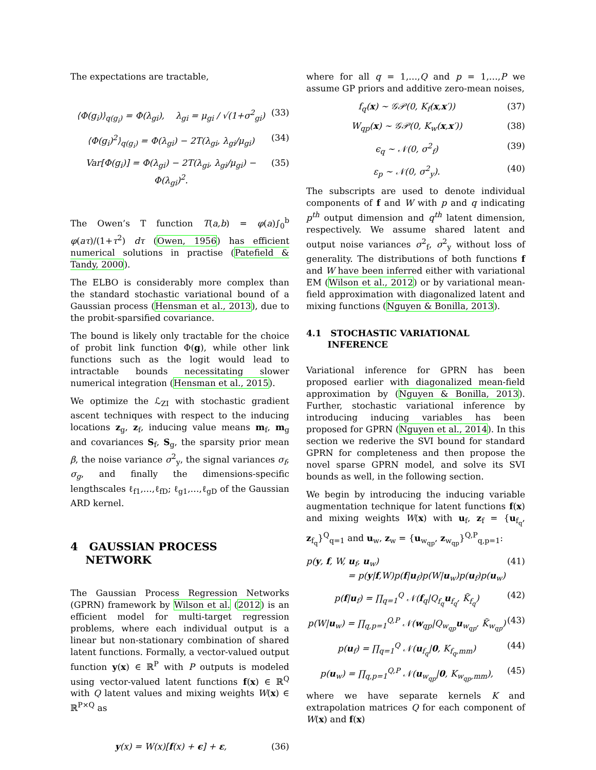The expectations are tractable,
⟨Φ(g<sub>i</sub>)⟩<sub>q(g<sub>i</sub>)</sub> = Φ(λ<sub>gi</sub>), λ<sub>gi</sub> = μ<sub>gi</sub> / √(1+σ<sup>2</sup><sub>gi</sub>) (33)
⟨Φ(g<sub>i</sub>)<sup>2</sup>⟩<sub>q(g<sub>i</sub>)</sub> = Φ(λ<sub>gi</sub>) − 2T(λ<sub>gi</sub>, λ<sub>gi</sub>/μ<sub>gi</sub>) (34)
Var[Φ(g<sub>i</sub>)] = Φ(λ<sub>gi</sub>) − 2T(λ<sub>gi</sub>, λ<sub>gi</sub>/μ<sub>gi</sub>) − Φ(λ<sub>gi</sub>)<sup>2</sup>. (35)
The Owen’s T function T(a,b) = φ(a)∫<sub>0</sub><sup>b</sup> φ(aτ)/(1+τ<sup>2</sup>) dτ (Owen, 1956) has efficient numerical solutions in practise (Patefield & Tandy, 2000).
The ELBO is considerably more complex than the standard stochastic variational bound of a Gaussian process (Hensman et al., 2013), due to the probit-sparsified covariance.
The bound is likely only tractable for the choice of probit link function Φ(g), while other link functions such as the logit would lead to intractable bounds necessitating slower numerical integration (Hensman et al., 2015).
We optimize the ℒ<sub>ZI</sub> with stochastic gradient ascent techniques with respect to the inducing locations z<sub>g</sub>, z<sub>f</sub>, inducing value means m<sub>f</sub>, m<sub>g</sub> and covariances S<sub>f</sub>, S<sub>g</sub>, the sparsity prior mean β, the noise variance σ<sup>2</sup><sub>y</sub>, the signal variances σ<sub>f</sub>, σ<sub>g</sub>, and finally the dimensions-specific lengthscales ℓ<sub>f1</sub>,…,ℓ<sub>fD</sub>; ℓ<sub>g1</sub>,…,ℓ<sub>gD</sub> of the Gaussian ARD kernel.
4 GAUSSIAN PROCESS
NETWORK
The Gaussian Process Regression Networks (GPRN) framework by Wilson et al. (2012) is an efficient model for multi-target regression problems, where each individual output is a linear but non-stationary combination of shared latent functions. Formally, a vector-valued output function y(x) ∈ ℝ<sup>P</sup> with P outputs is modeled using vector-valued latent functions f(x) ∈ ℝ<sup>Q</sup> with Q latent values and mixing weights W(x) ∈ ℝ<sup>P×Q</sup> as
y(x) = W(x)[f(x) + ϵ] + ε, (36)
where for all q = 1,…,Q and p = 1,…,P we assume GP priors and additive zero-mean noises,
f<sub>q</sub>(x) ∼ 𝒢𝒫(0, K<sub>f</sub>(x,x′)) (37)
W<sub>qp</sub>(x) ∼ 𝒢𝒫(0, K<sub>w</sub>(x,x′)) (38)
ϵ<sub>q</sub> ∼ 𝒩(0, σ<sup>2</sup><sub>f</sub>) (39)
ε<sub>p</sub> ∼ 𝒩(0, σ<sup>2</sup><sub>y</sub>). (40)
The subscripts are used to denote individual components of f and W with p and q indicating p<sup>th</sup> output dimension and q<sup>th</sup> latent dimension, respectively. We assume shared latent and output noise variances σ<sup>2</sup><sub>f</sub>, σ<sup>2</sup><sub>y</sub> without loss of generality. The distributions of both functions f and W have been inferred either with variational EM (Wilson et al., 2012) or by variational mean-field approximation with diagonalized latent and mixing functions (Nguyen & Bonilla, 2013).
4.1 STOCHASTIC VARIATIONAL
INFERENCE
Variational inference for GPRN has been proposed earlier with diagonalized mean-field approximation by (Nguyen & Bonilla, 2013). Further, stochastic variational inference by introducing inducing variables has been proposed for GPRN (Nguyen et al., 2014). In this section we rederive the SVI bound for standard GPRN for completeness and then propose the novel sparse GPRN model, and solve its SVI bounds as well, in the following section.
We begin by introducing the inducing variable augmentation technique for latent functions f(x) and mixing weights W(x) with u<sub>f</sub>, z<sub>f</sub> = {u<sub>f<sub>q</sub></sub>, z<sub>f<sub>q</sub></sub>}<sup>Q</sup><sub>q=1</sub> and u<sub>w</sub>, z<sub>w</sub> = {u<sub>w<sub>qp</sub></sub>, z<sub>w<sub>qp</sub></sub>}<sup>Q,P</sup><sub>q,p=1</sub>:
p(y, f, W, u<sub>f</sub>, u<sub>w</sub>)
= p(y|f,W)p(f|u<sub>f</sub>)p(W|u<sub>w</sub>)p(u<sub>f</sub>)p(u<sub>w</sub>) (41)
p(f|u<sub>f</sub>) = ∏<sub>q=1</sub><sup>Q</sup> 𝒩(f<sub>q</sub>|Q<sub>f<sub>q</sub></sub>u<sub>f<sub>q</sub></sub>, K̃<sub>f<sub>q</sub></sub>) (42)
p(W|u<sub>w</sub>) = ∏<sub>q,p=1</sub><sup>Q,P</sup> 𝒩(w<sub>qp</sub>|Q<sub>w<sub>qp</sub></sub>u<sub>w<sub>qp</sub></sub>, K̃<sub>w<sub>qp</sub></sub>) (43)
p(u<sub>f</sub>) = ∏<sub>q=1</sub><sup>Q</sup> 𝒩(u<sub>f<sub>q</sub></sub>|0, K<sub>f<sub>q</sub>,mm</sub>) (44)
p(u<sub>w</sub>) = ∏<sub>q,p=1</sub><sup>Q,P</sup> 𝒩(u<sub>w<sub>qp</sub></sub>|0, K<sub>w<sub>qp</sub>,mm</sub>), (45)
where we have separate kernels K and extrapolation matrices Q for each component of W(x) and f(x)